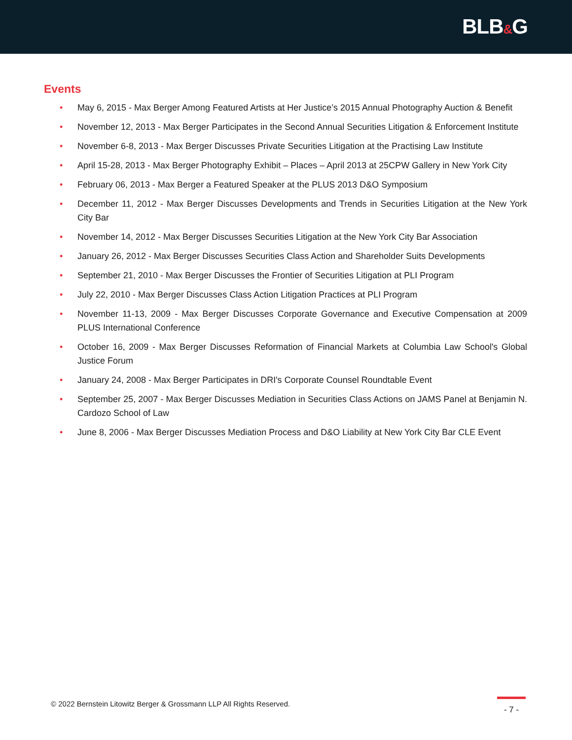BLB&G
Events
• May 6, 2015 - Max Berger Among Featured Artists at Her Justice’s 2015 Annual Photography Auction & Benefit
• November 12, 2013 - Max Berger Participates in the Second Annual Securities Litigation & Enforcement Institute
• November 6-8, 2013 - Max Berger Discusses Private Securities Litigation at the Practising Law Institute
• April 15-28, 2013 - Max Berger Photography Exhibit – Places – April 2013 at 25CPW Gallery in New York City
• February 06, 2013 - Max Berger a Featured Speaker at the PLUS 2013 D&O Symposium
• December 11, 2012 - Max Berger Discusses Developments and Trends in Securities Litigation at the New York City Bar
• November 14, 2012 - Max Berger Discusses Securities Litigation at the New York City Bar Association
• January 26, 2012 - Max Berger Discusses Securities Class Action and Shareholder Suits Developments
• September 21, 2010 - Max Berger Discusses the Frontier of Securities Litigation at PLI Program
• July 22, 2010 - Max Berger Discusses Class Action Litigation Practices at PLI Program
• November 11-13, 2009 - Max Berger Discusses Corporate Governance and Executive Compensation at 2009 PLUS International Conference
• October 16, 2009 - Max Berger Discusses Reformation of Financial Markets at Columbia Law School's Global Justice Forum
• January 24, 2008 - Max Berger Participates in DRI's Corporate Counsel Roundtable Event
• September 25, 2007 - Max Berger Discusses Mediation in Securities Class Actions on JAMS Panel at Benjamin N. Cardozo School of Law
• June 8, 2006 - Max Berger Discusses Mediation Process and D&O Liability at New York City Bar CLE Event
© 2022 Bernstein Litowitz Berger & Grossmann LLP All Rights Reserved.
- 7 -